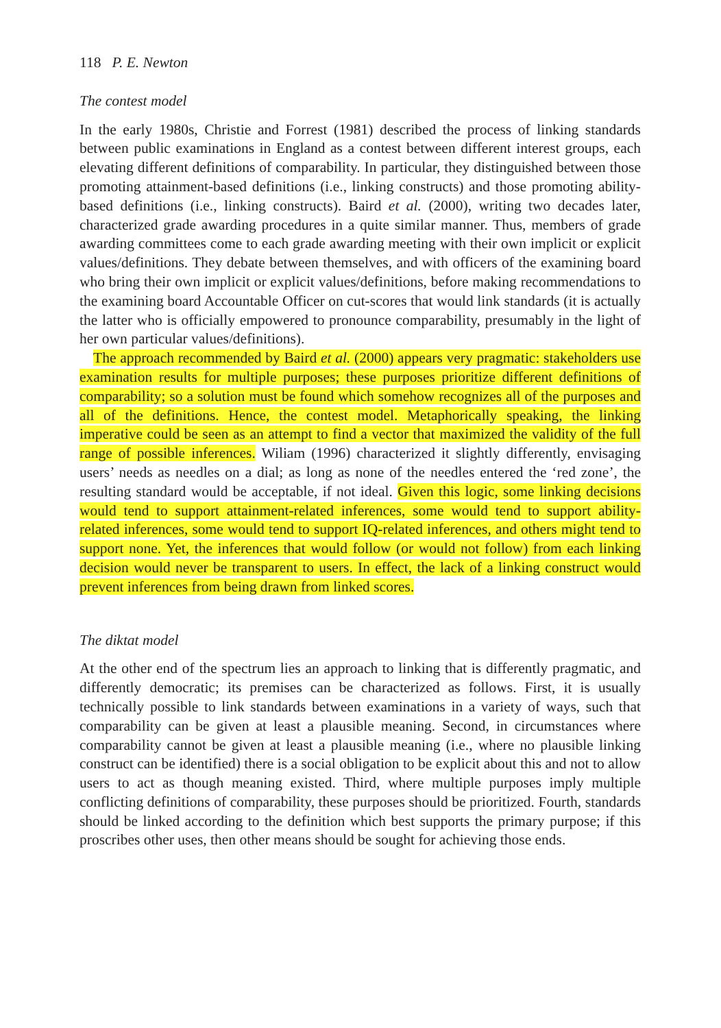118 P. E. Newton
The contest model
In the early 1980s, Christie and Forrest (1981) described the process of linking standards between public examinations in England as a contest between different interest groups, each elevating different definitions of comparability. In particular, they distinguished between those promoting attainment-based definitions (i.e., linking constructs) and those promoting ability-based definitions (i.e., linking constructs). Baird et al. (2000), writing two decades later, characterized grade awarding procedures in a quite similar manner. Thus, members of grade awarding committees come to each grade awarding meeting with their own implicit or explicit values/definitions. They debate between themselves, and with officers of the examining board who bring their own implicit or explicit values/definitions, before making recommendations to the examining board Accountable Officer on cut-scores that would link standards (it is actually the latter who is officially empowered to pronounce comparability, presumably in the light of her own particular values/definitions).
The approach recommended by Baird et al. (2000) appears very pragmatic: stakeholders use examination results for multiple purposes; these purposes prioritize different definitions of comparability; so a solution must be found which somehow recognizes all of the purposes and all of the definitions. Hence, the contest model. Metaphorically speaking, the linking imperative could be seen as an attempt to find a vector that maximized the validity of the full range of possible inferences. Wiliam (1996) characterized it slightly differently, envisaging users’ needs as needles on a dial; as long as none of the needles entered the ‘red zone’, the resulting standard would be acceptable, if not ideal. Given this logic, some linking decisions would tend to support attainment-related inferences, some would tend to support ability-related inferences, some would tend to support IQ-related inferences, and others might tend to support none. Yet, the inferences that would follow (or would not follow) from each linking decision would never be transparent to users. In effect, the lack of a linking construct would prevent inferences from being drawn from linked scores.
The diktat model
At the other end of the spectrum lies an approach to linking that is differently pragmatic, and differently democratic; its premises can be characterized as follows. First, it is usually technically possible to link standards between examinations in a variety of ways, such that comparability can be given at least a plausible meaning. Second, in circumstances where comparability cannot be given at least a plausible meaning (i.e., where no plausible linking construct can be identified) there is a social obligation to be explicit about this and not to allow users to act as though meaning existed. Third, where multiple purposes imply multiple conflicting definitions of comparability, these purposes should be prioritized. Fourth, standards should be linked according to the definition which best supports the primary purpose; if this proscribes other uses, then other means should be sought for achieving those ends.